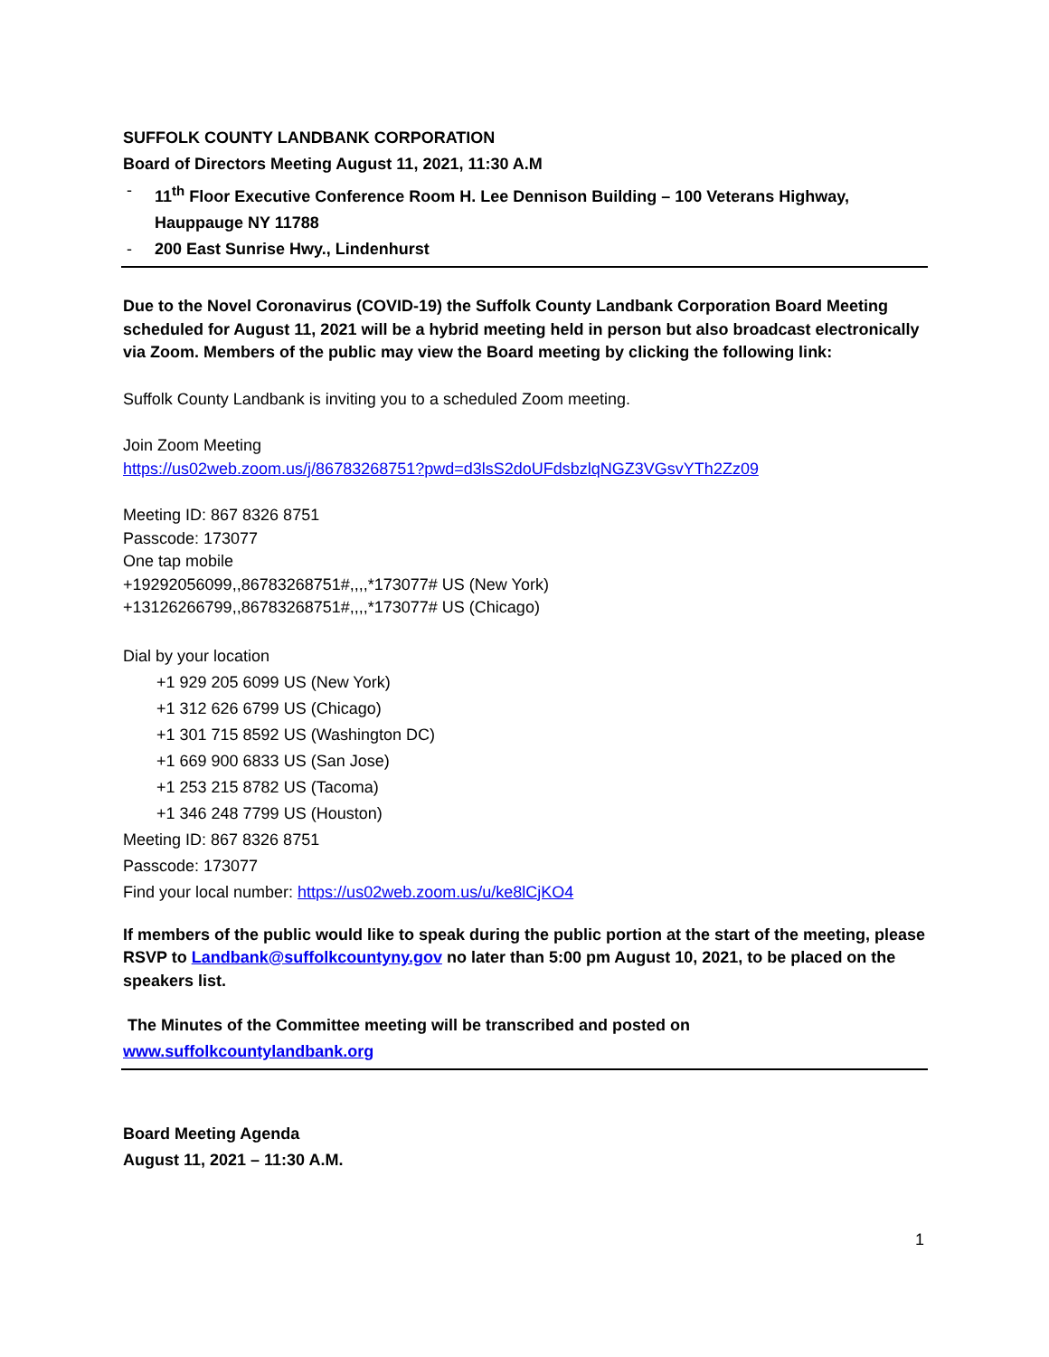SUFFOLK COUNTY LANDBANK CORPORATION
Board of Directors Meeting August 11, 2021, 11:30 A.M
- 11<sup>th</sup> Floor Executive Conference Room H. Lee Dennison Building – 100 Veterans Highway, Hauppauge NY 11788
- 200 East Sunrise Hwy., Lindenhurst
Due to the Novel Coronavirus (COVID-19) the Suffolk County Landbank Corporation Board Meeting scheduled for August 11, 2021 will be a hybrid meeting held in person but also broadcast electronically via Zoom. Members of the public may view the Board meeting by clicking the following link:
Suffolk County Landbank is inviting you to a scheduled Zoom meeting.
Join Zoom Meeting
https://us02web.zoom.us/j/86783268751?pwd=d3lsS2doUFdsbzlqNGZ3VGsvYTh2Zz09
Meeting ID: 867 8326 8751
Passcode: 173077
One tap mobile
+19292056099,,86783268751#,,,,*173077# US (New York)
+13126266799,,86783268751#,,,,*173077# US (Chicago)
Dial by your location
+1 929 205 6099 US (New York)
+1 312 626 6799 US (Chicago)
+1 301 715 8592 US (Washington DC)
+1 669 900 6833 US (San Jose)
+1 253 215 8782 US (Tacoma)
+1 346 248 7799 US (Houston)
Meeting ID: 867 8326 8751
Passcode: 173077
Find your local number: https://us02web.zoom.us/u/ke8lCjKO4
If members of the public would like to speak during the public portion at the start of the meeting, please RSVP to Landbank@suffolkcountyny.gov no later than 5:00 pm August 10, 2021, to be placed on the speakers list.
The Minutes of the Committee meeting will be transcribed and posted on
www.suffolkcountylandbank.org
Board Meeting Agenda
August 11, 2021 – 11:30 A.M.
1